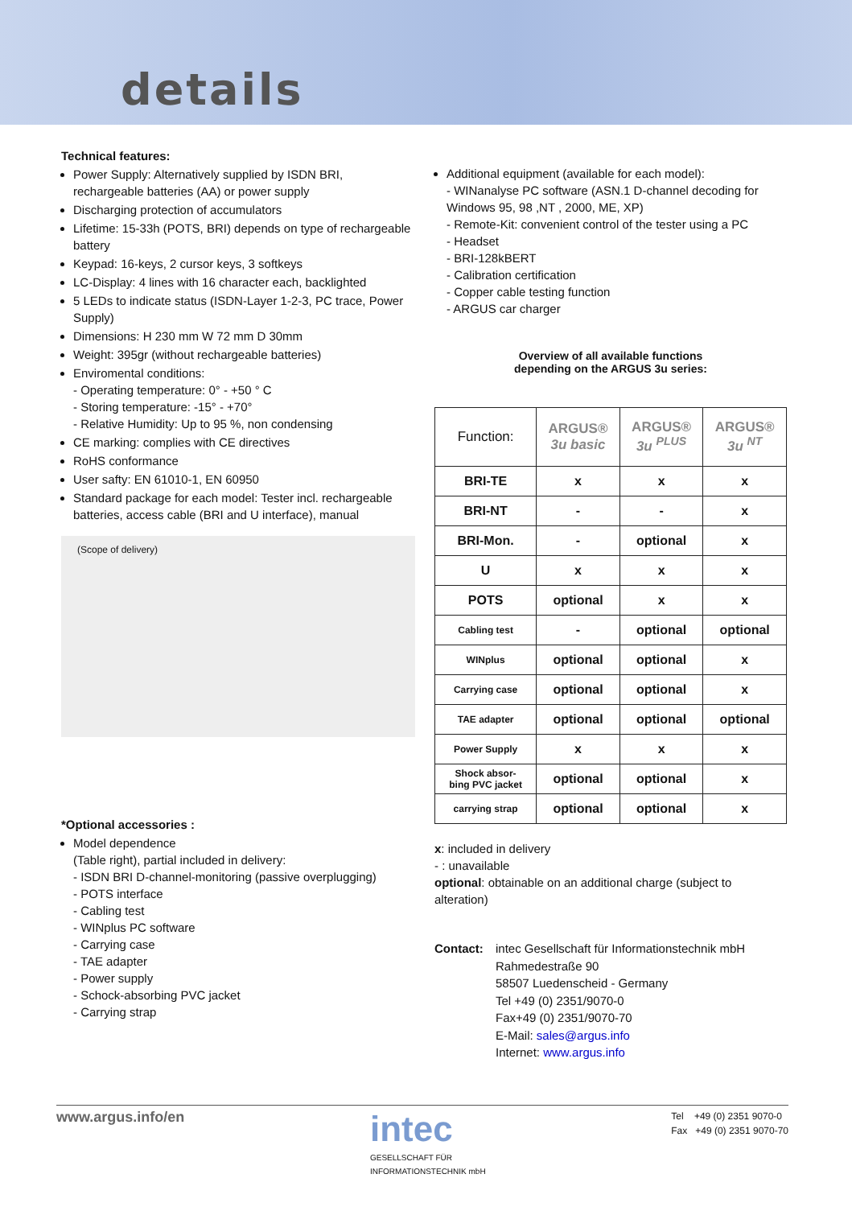details
Technical features:
Power Supply: Alternatively supplied by ISDN BRI, rechargeable batteries (AA) or power supply
Discharging protection of accumulators
Lifetime: 15-33h (POTS, BRI) depends on type of rechargeable battery
Keypad: 16-keys, 2 cursor keys, 3 softkeys
LC-Display: 4 lines with 16 character each, backlighted
5 LEDs to indicate status (ISDN-Layer 1-2-3, PC trace, Power Supply)
Dimensions: H 230 mm W 72 mm D 30mm
Weight: 395gr (without rechargeable batteries)
Enviromental conditions:
- Operating temperature: 0° - +50 ° C
- Storing temperature: -15° - +70°
- Relative Humidity: Up to 95 %, non condensing
CE marking: complies with CE directives
RoHS conformance
User safty: EN 61010-1, EN 60950
Standard package for each model: Tester incl. rechargeable batteries, access cable (BRI and U interface), manual
(Scope of delivery)
*Optional accessories :
Model dependence
(Table right), partial included in delivery:
- ISDN BRI D-channel-monitoring (passive overplugging)
- POTS interface
- Cabling test
- WINplus PC software
- Carrying case
- TAE adapter
- Power supply
- Schock-absorbing PVC jacket
- Carrying strap
Additional equipment (available for each model):
- WINanalyse PC software (ASN.1 D-channel decoding for Windows 95, 98 ,NT , 2000, ME, XP)
- Remote-Kit: convenient control of the tester using a PC
- Headset
- BRI-128kBERT
- Calibration certification
- Copper cable testing function
- ARGUS car charger
Overview of all available functions
depending on the ARGUS 3u series:
| Function: | ARGUS® 3u basic | ARGUS® 3u <sup>PLUS</sup> | ARGUS® 3u <sup>NT</sup> |
| --- | --- | --- | --- |
| BRI-TE | x | x | x |
| BRI-NT | - | - | x |
| BRI-Mon. | - | optional | x |
| U | x | x | x |
| POTS | optional | x | x |
| Cabling test | - | optional | optional |
| WINplus | optional | optional | x |
| Carrying case | optional | optional | x |
| TAE adapter | optional | optional | optional |
| Power Supply | x | x | x |
| Shock absor- bing PVC jacket | optional | optional | x |
| carrying strap | optional | optional | x |
x: included in delivery
- : unavailable
optional: obtainable on an additional charge (subject to alteration)
Contact: intec Gesellschaft für Informationstechnik mbH
Rahmedestraße 90
58507 Luedenscheid - Germany
Tel +49 (0) 2351/9070-0
Fax+49 (0) 2351/9070-70
E-Mail: sales@argus.info
Internet: www.argus.info
www.argus.info/en
intec
GESELLSCHAFT FÜR
INFORMATIONSTECHNIK mbH
Tel +49 (0) 2351 9070-0
Fax +49 (0) 2351 9070-70